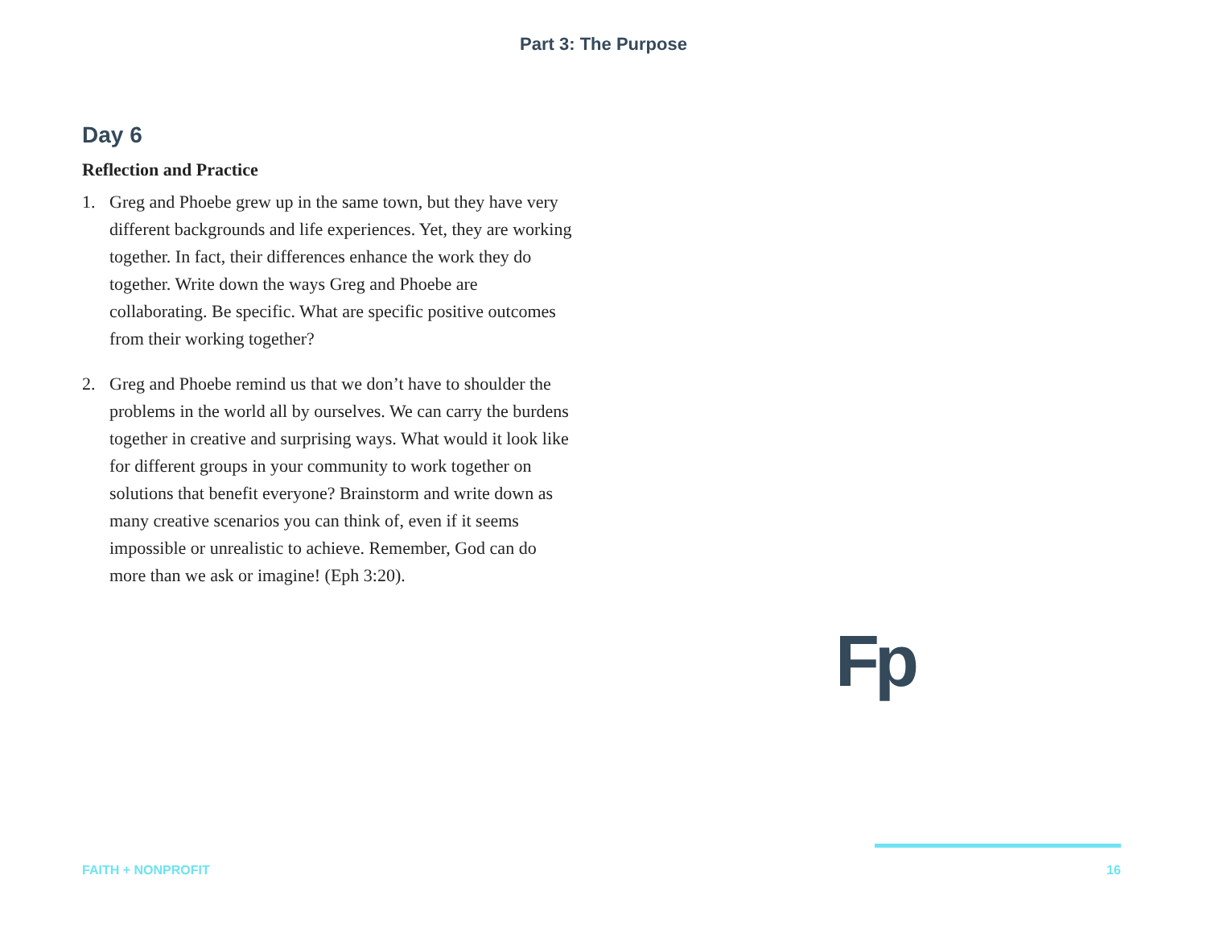Part 3: The Purpose
Day 6
Reflection and Practice
1. Greg and Phoebe grew up in the same town, but they have very different backgrounds and life experiences. Yet, they are working together. In fact, their differences enhance the work they do together. Write down the ways Greg and Phoebe are collaborating. Be specific. What are specific positive outcomes from their working together?
2. Greg and Phoebe remind us that we don’t have to shoulder the problems in the world all by ourselves. We can carry the burdens together in creative and surprising ways. What would it look like for different groups in your community to work together on solutions that benefit everyone? Brainstorm and write down as many creative scenarios you can think of, even if it seems impossible or unrealistic to achieve. Remember, God can do more than we ask or imagine! (Eph 3:20).
Fp
FAITH + NONPROFIT 16